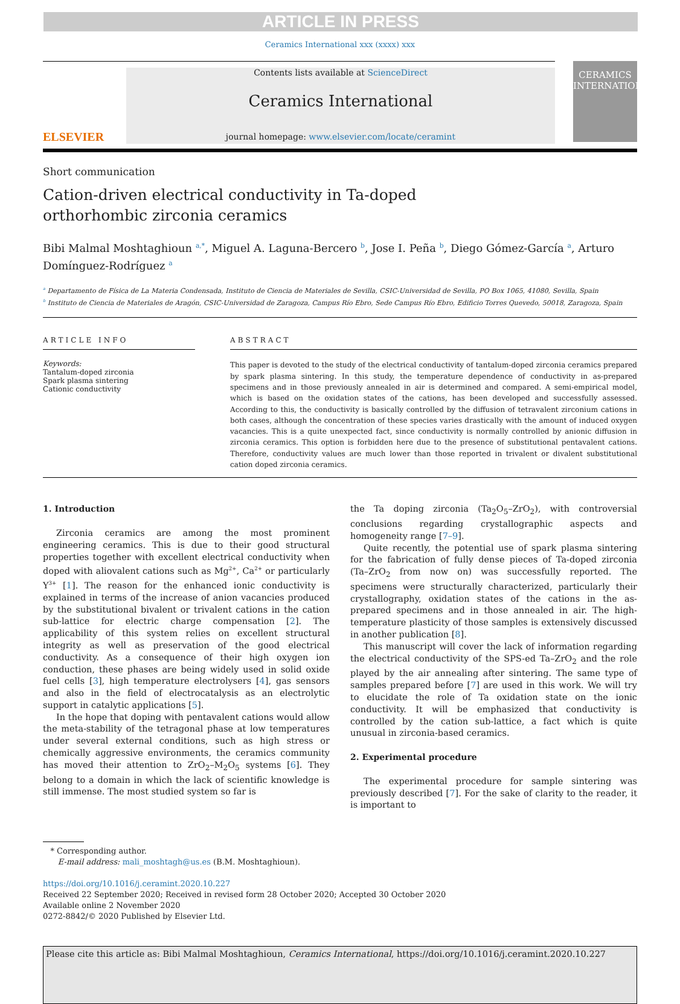ARTICLE IN PRESS
Ceramics International xxx (xxxx) xxx
ELSEVIER
Contents lists available at ScienceDirect
Ceramics International
journal homepage: www.elsevier.com/locate/ceramint
CERAMICS
INTERNATIONAL
Short communication
Cation-driven electrical conductivity in Ta-doped orthorhombic zirconia ceramics
Bibi Malmal Moshtaghioun <sup>a,*</sup>, Miguel A. Laguna-Bercero <sup>b</sup>, Jose I. Peña <sup>b</sup>, Diego Gómez-García <sup>a</sup>, Arturo Domínguez-Rodríguez <sup>a</sup>
<sup>a</sup> Departamento de Física de La Materia Condensada, Instituto de Ciencia de Materiales de Sevilla, CSIC-Universidad de Sevilla, PO Box 1065, 41080, Sevilla, Spain
<sup>b</sup> Instituto de Ciencia de Materiales de Aragón, CSIC-Universidad de Zaragoza, Campus Río Ebro, Sede Campus Río Ebro, Edificio Torres Quevedo, 50018, Zaragoza, Spain
ARTICLE INFO
Keywords:
Tantalum-doped zirconia
Spark plasma sintering
Cationic conductivity
ABSTRACT
This paper is devoted to the study of the electrical conductivity of tantalum-doped zirconia ceramics prepared by spark plasma sintering. In this study, the temperature dependence of conductivity in as-prepared specimens and in those previously annealed in air is determined and compared. A semi-empirical model, which is based on the oxidation states of the cations, has been developed and successfully assessed. According to this, the conductivity is basically controlled by the diffusion of tetravalent zirconium cations in both cases, although the concentration of these species varies drastically with the amount of induced oxygen vacancies. This is a quite unexpected fact, since conductivity is normally controlled by anionic diffusion in zirconia ceramics. This option is forbidden here due to the presence of substitutional pentavalent cations. Therefore, conductivity values are much lower than those reported in trivalent or divalent substitutional cation doped zirconia ceramics.
1. Introduction
Zirconia ceramics are among the most prominent engineering ceramics. This is due to their good structural properties together with excellent electrical conductivity when doped with aliovalent cations such as Mg<sup>2+</sup>, Ca<sup>2+</sup> or particularly Y<sup>3+</sup> [1]. The reason for the enhanced ionic conductivity is explained in terms of the increase of anion vacancies produced by the substitutional bivalent or trivalent cations in the cation sub-lattice for electric charge compensation [2]. The applicability of this system relies on excellent structural integrity as well as preservation of the good electrical conductivity. As a consequence of their high oxygen ion conduction, these phases are being widely used in solid oxide fuel cells [3], high temperature electrolysers [4], gas sensors and also in the field of electrocatalysis as an electrolytic support in catalytic applications [5].
In the hope that doping with pentavalent cations would allow the meta-stability of the tetragonal phase at low temperatures under several external conditions, such as high stress or chemically aggressive environments, the ceramics community has moved their attention to ZrO<sub>2</sub>–M<sub>2</sub>O<sub>5</sub> systems [6]. They belong to a domain in which the lack of scientific knowledge is still immense. The most studied system so far is
the Ta doping zirconia (Ta<sub>2</sub>O<sub>5</sub>–ZrO<sub>2</sub>), with controversial conclusions regarding crystallographic aspects and homogeneity range [7–9].
Quite recently, the potential use of spark plasma sintering for the fabrication of fully dense pieces of Ta-doped zirconia (Ta–ZrO<sub>2</sub> from now on) was successfully reported. The specimens were structurally characterized, particularly their crystallography, oxidation states of the cations in the as-prepared specimens and in those annealed in air. The high-temperature plasticity of those samples is extensively discussed in another publication [8].
This manuscript will cover the lack of information regarding the electrical conductivity of the SPS-ed Ta–ZrO<sub>2</sub> and the role played by the air annealing after sintering. The same type of samples prepared before [7] are used in this work. We will try to elucidate the role of Ta oxidation state on the ionic conductivity. It will be emphasized that conductivity is controlled by the cation sub-lattice, a fact which is quite unusual in zirconia-based ceramics.
2. Experimental procedure
The experimental procedure for sample sintering was previously described [7]. For the sake of clarity to the reader, it is important to
* Corresponding author.
E-mail address: mali_moshtagh@us.es (B.M. Moshtaghioun).
https://doi.org/10.1016/j.ceramint.2020.10.227
Received 22 September 2020; Received in revised form 28 October 2020; Accepted 30 October 2020
Available online 2 November 2020
0272-8842/© 2020 Published by Elsevier Ltd.
Please cite this article as: Bibi Malmal Moshtaghioun, Ceramics International, https://doi.org/10.1016/j.ceramint.2020.10.227